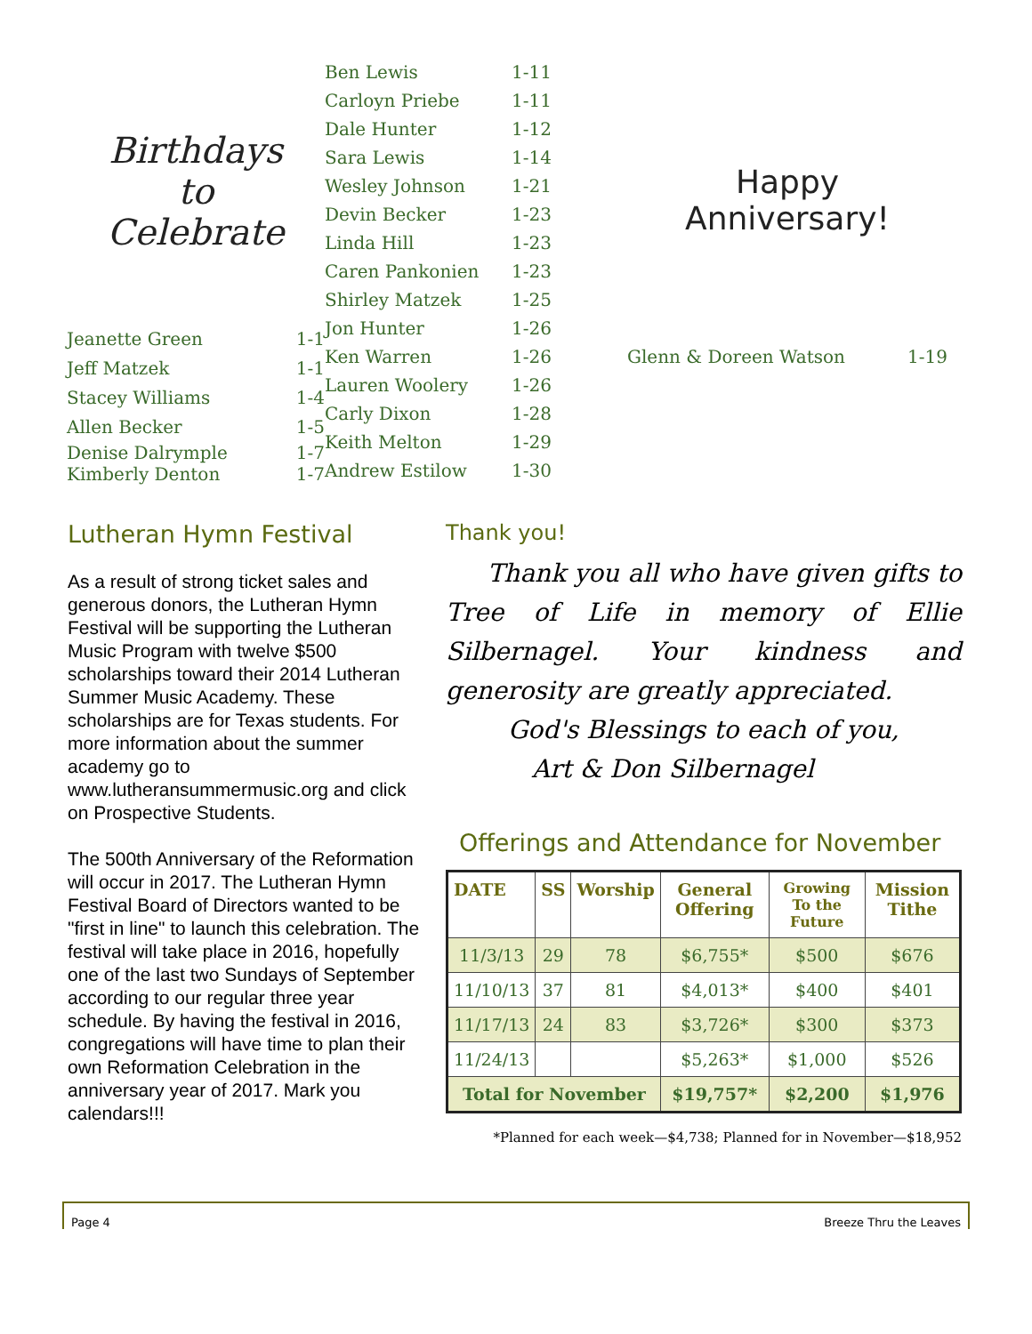Birthdays
to
Celebrate
Jeanette Green 1-1
Jeff Matzek 1-1
Stacey Williams 1-4
Allen Becker 1-5
Denise Dalrymple 1-7
Kimberly Denton 1-7
Ben Lewis 1-11
Carloyn Priebe 1-11
Dale Hunter 1-12
Sara Lewis 1-14
Wesley Johnson 1-21
Devin Becker 1-23
Linda Hill 1-23
Caren Pankonien 1-23
Shirley Matzek 1-25
Jon Hunter 1-26
Ken Warren 1-26
Lauren Woolery 1-26
Carly Dixon 1-28
Keith Melton 1-29
Andrew Estilow 1-30
Happy
Anniversary!
Glenn & Doreen Watson 1-19
Lutheran Hymn Festival
As a result of strong ticket sales and generous donors, the Lutheran Hymn Festival will be supporting the Lutheran Music Program with twelve $500 scholarships toward their 2014 Lutheran Summer Music Academy. These scholarships are for Texas students. For more information about the summer academy go to www.lutheransummermusic.org and click on Prospective Students.
The 500th Anniversary of the Reformation will occur in 2017. The Lutheran Hymn Festival Board of Directors wanted to be "first in line" to launch this celebration. The festival will take place in 2016, hopefully one of the last two Sundays of September according to our regular three year schedule. By having the festival in 2016, congregations will have time to plan their own Reformation Celebration in the anniversary year of 2017. Mark you calendars!!!
Thank you!
Thank you all who have given gifts to Tree of Life in memory of Ellie Silbernagel. Your kindness and generosity are greatly appreciated.
God's Blessings to each of you,
Art & Don Silbernagel
Offerings and Attendance for November
| DATE | SS | Worship | General Offering | Growing To the Future | Mission Tithe |
| --- | --- | --- | --- | --- | --- |
| 11/3/13 | 29 | 78 | $6,755* | $500 | $676 |
| 11/10/13 | 37 | 81 | $4,013* | $400 | $401 |
| 11/17/13 | 24 | 83 | $3,726* | $300 | $373 |
| 11/24/13 | | | $5,263* | $1,000 | $526 |
| Total for November | | | $19,757* | $2,200 | $1,976 |
*Planned for each week—$4,738; Planned for in November—$18,952
Page 4 Breeze Thru the Leaves